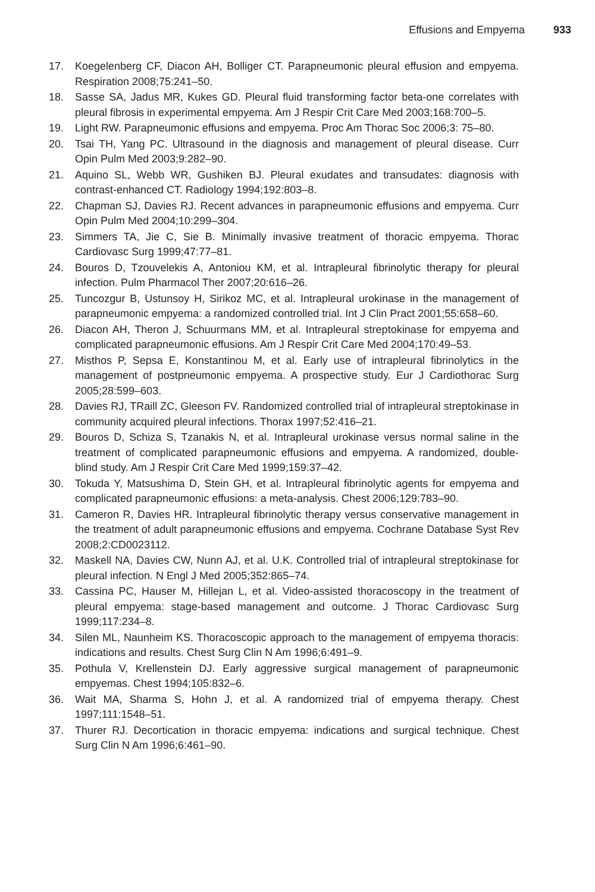Effusions and Empyema 933
17. Koegelenberg CF, Diacon AH, Bolliger CT. Parapneumonic pleural effusion and empyema. Respiration 2008;75:241–50.
18. Sasse SA, Jadus MR, Kukes GD. Pleural fluid transforming factor beta-one correlates with pleural fibrosis in experimental empyema. Am J Respir Crit Care Med 2003;168:700–5.
19. Light RW. Parapneumonic effusions and empyema. Proc Am Thorac Soc 2006;3: 75–80.
20. Tsai TH, Yang PC. Ultrasound in the diagnosis and management of pleural disease. Curr Opin Pulm Med 2003;9:282–90.
21. Aquino SL, Webb WR, Gushiken BJ. Pleural exudates and transudates: diagnosis with contrast-enhanced CT. Radiology 1994;192:803–8.
22. Chapman SJ, Davies RJ. Recent advances in parapneumonic effusions and empyema. Curr Opin Pulm Med 2004;10:299–304.
23. Simmers TA, Jie C, Sie B. Minimally invasive treatment of thoracic empyema. Thorac Cardiovasc Surg 1999;47:77–81.
24. Bouros D, Tzouvelekis A, Antoniou KM, et al. Intrapleural fibrinolytic therapy for pleural infection. Pulm Pharmacol Ther 2007;20:616–26.
25. Tuncozgur B, Ustunsoy H, Sirikoz MC, et al. Intrapleural urokinase in the management of parapneumonic empyema: a randomized controlled trial. Int J Clin Pract 2001;55:658–60.
26. Diacon AH, Theron J, Schuurmans MM, et al. Intrapleural streptokinase for empyema and complicated parapneumonic effusions. Am J Respir Crit Care Med 2004;170:49–53.
27. Misthos P, Sepsa E, Konstantinou M, et al. Early use of intrapleural fibrinolytics in the management of postpneumonic empyema. A prospective study. Eur J Cardiothorac Surg 2005;28:599–603.
28. Davies RJ, TRaill ZC, Gleeson FV. Randomized controlled trial of intrapleural streptokinase in community acquired pleural infections. Thorax 1997;52:416–21.
29. Bouros D, Schiza S, Tzanakis N, et al. Intrapleural urokinase versus normal saline in the treatment of complicated parapneumonic effusions and empyema. A randomized, double-blind study. Am J Respir Crit Care Med 1999;159:37–42.
30. Tokuda Y, Matsushima D, Stein GH, et al. Intrapleural fibrinolytic agents for empyema and complicated parapneumonic effusions: a meta-analysis. Chest 2006;129:783–90.
31. Cameron R, Davies HR. Intrapleural fibrinolytic therapy versus conservative management in the treatment of adult parapneumonic effusions and empyema. Cochrane Database Syst Rev 2008;2:CD0023112.
32. Maskell NA, Davies CW, Nunn AJ, et al. U.K. Controlled trial of intrapleural streptokinase for pleural infection. N Engl J Med 2005;352:865–74.
33. Cassina PC, Hauser M, Hillejan L, et al. Video-assisted thoracoscopy in the treatment of pleural empyema: stage-based management and outcome. J Thorac Cardiovasc Surg 1999;117:234–8.
34. Silen ML, Naunheim KS. Thoracoscopic approach to the management of empyema thoracis: indications and results. Chest Surg Clin N Am 1996;6:491–9.
35. Pothula V, Krellenstein DJ. Early aggressive surgical management of parapneumonic empyemas. Chest 1994;105:832–6.
36. Wait MA, Sharma S, Hohn J, et al. A randomized trial of empyema therapy. Chest 1997;111:1548–51.
37. Thurer RJ. Decortication in thoracic empyema: indications and surgical technique. Chest Surg Clin N Am 1996;6:461–90.